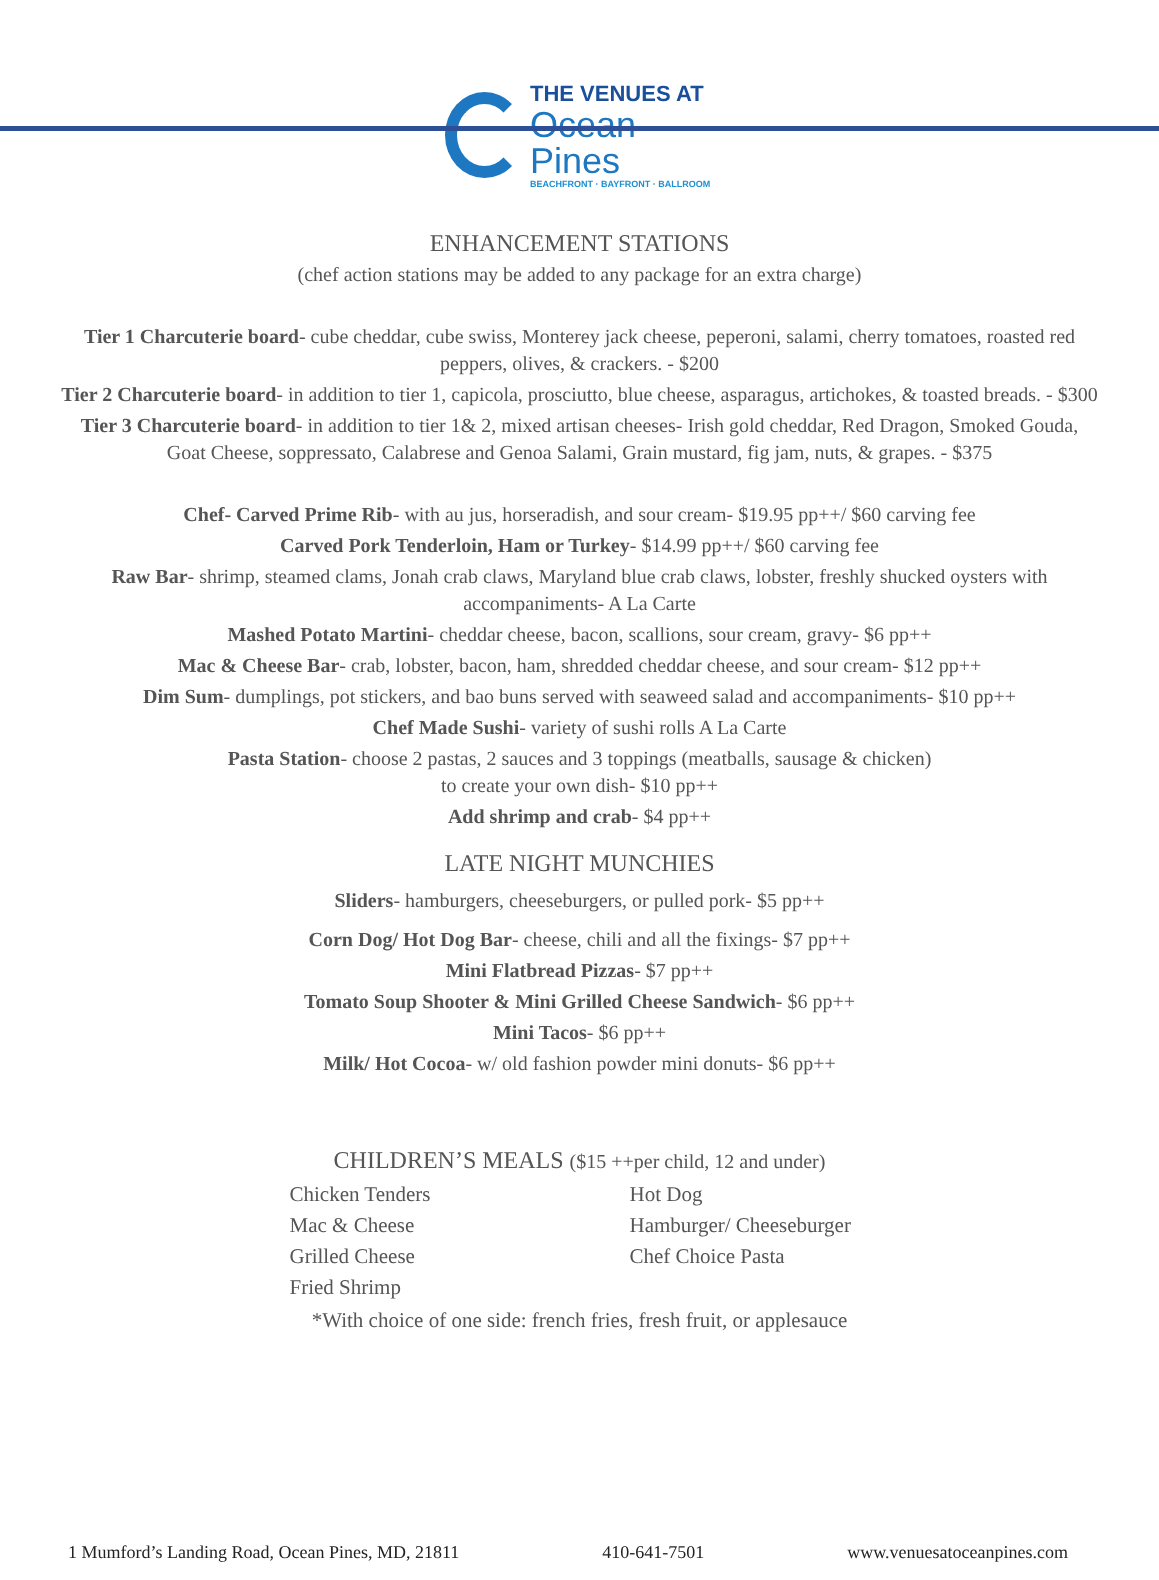THE VENUES AT
Ocean Pines
BEACHFRONT · BAYFRONT · BALLROOM
ENHANCEMENT STATIONS
(chef action stations may be added to any package for an extra charge)
Tier 1 Charcuterie board- cube cheddar, cube swiss, Monterey jack cheese, peperoni, salami, cherry tomatoes, roasted red peppers, olives, & crackers. - $200
Tier 2 Charcuterie board- in addition to tier 1, capicola, prosciutto, blue cheese, asparagus, artichokes, & toasted breads. - $300
Tier 3 Charcuterie board- in addition to tier 1& 2, mixed artisan cheeses- Irish gold cheddar, Red Dragon, Smoked Gouda, Goat Cheese, soppressato, Calabrese and Genoa Salami, Grain mustard, fig jam, nuts, & grapes. - $375
Chef- Carved Prime Rib- with au jus, horseradish, and sour cream- $19.95 pp++/ $60 carving fee
Carved Pork Tenderloin, Ham or Turkey- $14.99 pp++/ $60 carving fee
Raw Bar- shrimp, steamed clams, Jonah crab claws, Maryland blue crab claws, lobster, freshly shucked oysters with accompaniments- A La Carte
Mashed Potato Martini- cheddar cheese, bacon, scallions, sour cream, gravy- $6 pp++
Mac & Cheese Bar- crab, lobster, bacon, ham, shredded cheddar cheese, and sour cream- $12 pp++
Dim Sum- dumplings, pot stickers, and bao buns served with seaweed salad and accompaniments- $10 pp++
Chef Made Sushi- variety of sushi rolls A La Carte
Pasta Station- choose 2 pastas, 2 sauces and 3 toppings (meatballs, sausage & chicken)
to create your own dish- $10 pp++
Add shrimp and crab- $4 pp++
LATE NIGHT MUNCHIES
Sliders- hamburgers, cheeseburgers, or pulled pork- $5 pp++
Corn Dog/ Hot Dog Bar- cheese, chili and all the fixings- $7 pp++
Mini Flatbread Pizzas- $7 pp++
Tomato Soup Shooter & Mini Grilled Cheese Sandwich- $6 pp++
Mini Tacos- $6 pp++
Milk/ Hot Cocoa- w/ old fashion powder mini donuts- $6 pp++
CHILDREN’S MEALS ($15 ++per child, 12 and under)
Chicken Tenders
Hot Dog
Mac & Cheese
Hamburger/ Cheeseburger
Grilled Cheese
Chef Choice Pasta
Fried Shrimp
*With choice of one side: french fries, fresh fruit, or applesauce
1 Mumford’s Landing Road, Ocean Pines, MD, 21811 410-641-7501 www.venuesatoceanpines.com